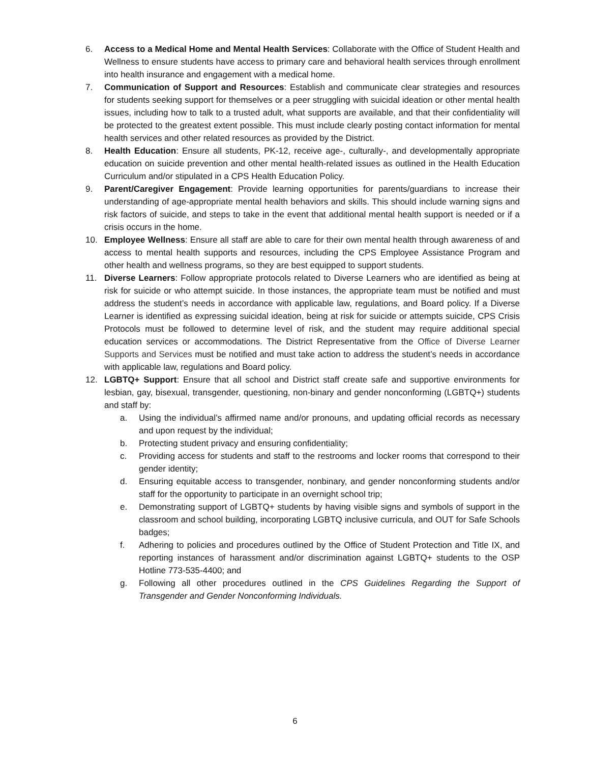6. Access to a Medical Home and Mental Health Services: Collaborate with the Office of Student Health and Wellness to ensure students have access to primary care and behavioral health services through enrollment into health insurance and engagement with a medical home.
7. Communication of Support and Resources: Establish and communicate clear strategies and resources for students seeking support for themselves or a peer struggling with suicidal ideation or other mental health issues, including how to talk to a trusted adult, what supports are available, and that their confidentiality will be protected to the greatest extent possible. This must include clearly posting contact information for mental health services and other related resources as provided by the District.
8. Health Education: Ensure all students, PK-12, receive age-, culturally-, and developmentally appropriate education on suicide prevention and other mental health-related issues as outlined in the Health Education Curriculum and/or stipulated in a CPS Health Education Policy.
9. Parent/Caregiver Engagement: Provide learning opportunities for parents/guardians to increase their understanding of age-appropriate mental health behaviors and skills. This should include warning signs and risk factors of suicide, and steps to take in the event that additional mental health support is needed or if a crisis occurs in the home.
10. Employee Wellness: Ensure all staff are able to care for their own mental health through awareness of and access to mental health supports and resources, including the CPS Employee Assistance Program and other health and wellness programs, so they are best equipped to support students.
11. Diverse Learners: Follow appropriate protocols related to Diverse Learners who are identified as being at risk for suicide or who attempt suicide. In those instances, the appropriate team must be notified and must address the student’s needs in accordance with applicable law, regulations, and Board policy. If a Diverse Learner is identified as expressing suicidal ideation, being at risk for suicide or attempts suicide, CPS Crisis Protocols must be followed to determine level of risk, and the student may require additional special education services or accommodations. The District Representative from the Office of Diverse Learner Supports and Services must be notified and must take action to address the student’s needs in accordance with applicable law, regulations and Board policy.
12. LGBTQ+ Support: Ensure that all school and District staff create safe and supportive environments for lesbian, gay, bisexual, transgender, questioning, non-binary and gender nonconforming (LGBTQ+) students and staff by:
a. Using the individual’s affirmed name and/or pronouns, and updating official records as necessary and upon request by the individual;
b. Protecting student privacy and ensuring confidentiality;
c. Providing access for students and staff to the restrooms and locker rooms that correspond to their gender identity;
d. Ensuring equitable access to transgender, nonbinary, and gender nonconforming students and/or staff for the opportunity to participate in an overnight school trip;
e. Demonstrating support of LGBTQ+ students by having visible signs and symbols of support in the classroom and school building, incorporating LGBTQ inclusive curricula, and OUT for Safe Schools badges;
f. Adhering to policies and procedures outlined by the Office of Student Protection and Title IX, and reporting instances of harassment and/or discrimination against LGBTQ+ students to the OSP Hotline 773-535-4400; and
g. Following all other procedures outlined in the CPS Guidelines Regarding the Support of Transgender and Gender Nonconforming Individuals.
6